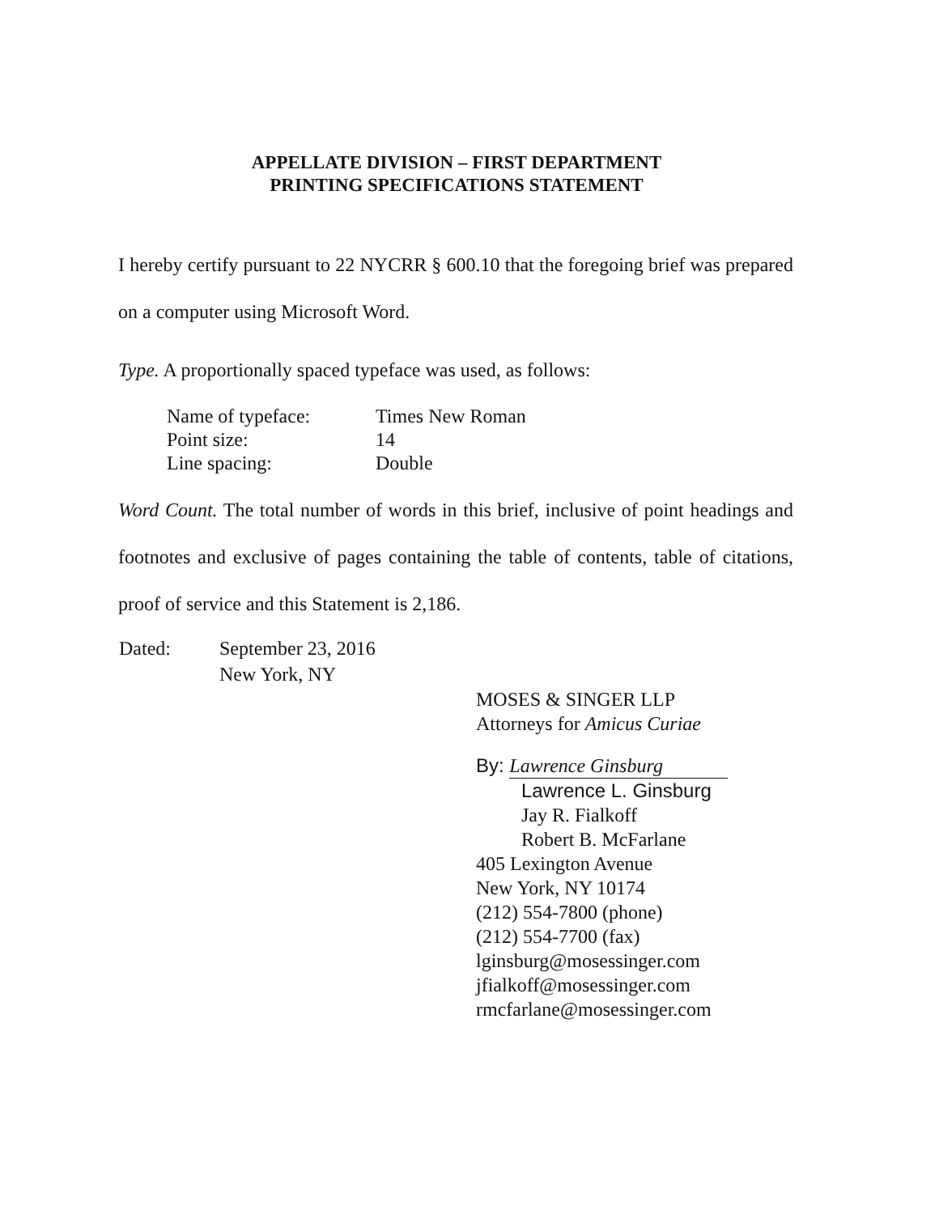APPELLATE DIVISION – FIRST DEPARTMENT
PRINTING SPECIFICATIONS STATEMENT
I hereby certify pursuant to 22 NYCRR § 600.10 that the foregoing brief was prepared on a computer using Microsoft Word.
Type. A proportionally spaced typeface was used, as follows:
| Name of typeface: | Times New Roman |
| Point size: | 14 |
| Line spacing: | Double |
Word Count. The total number of words in this brief, inclusive of point headings and footnotes and exclusive of pages containing the table of contents, table of citations, proof of service and this Statement is 2,186.
| Dated: | September 23, 2016 |
| | New York, NY |
MOSES & SINGER LLP
Attorneys for Amicus Curiae
By: Lawrence Ginsburg
Lawrence L. Ginsburg
Jay R. Fialkoff
Robert B. McFarlane
405 Lexington Avenue
New York, NY 10174
(212) 554-7800 (phone)
(212) 554-7700 (fax)
lginsburg@mosessinger.com
jfialkoff@mosessinger.com
rmcfarlane@mosessinger.com